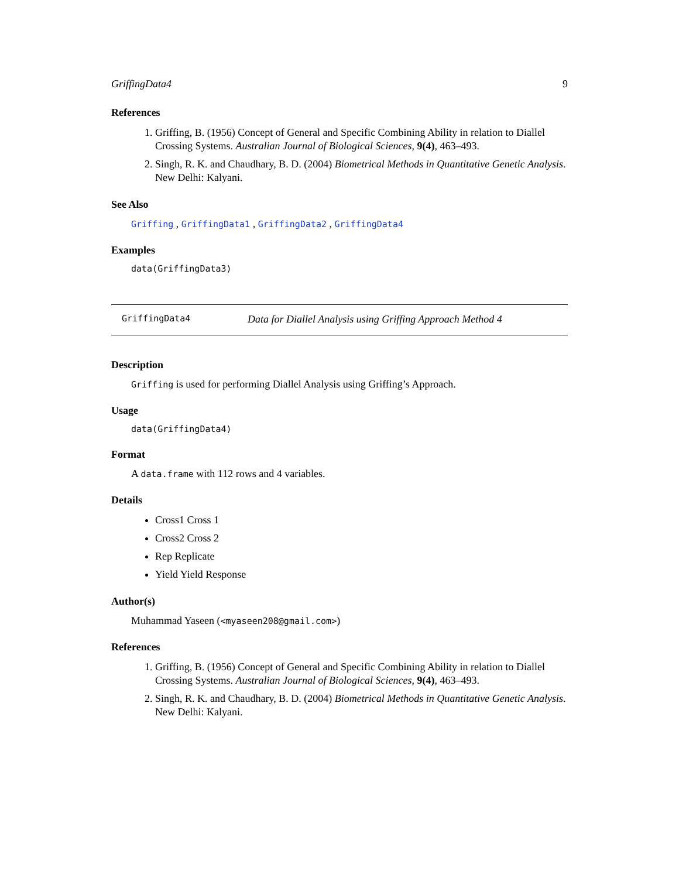GriffingData4 9
References
1. Griffing, B. (1956) Concept of General and Specific Combining Ability in relation to Diallel Crossing Systems. Australian Journal of Biological Sciences, 9(4), 463–493.
2. Singh, R. K. and Chaudhary, B. D. (2004) Biometrical Methods in Quantitative Genetic Analysis. New Delhi: Kalyani.
See Also
Griffing , GriffingData1 , GriffingData2 , GriffingData4
Examples
data(GriffingData3)
GriffingData4 Data for Diallel Analysis using Griffing Approach Method 4
Description
Griffing is used for performing Diallel Analysis using Griffing’s Approach.
Usage
data(GriffingData4)
Format
A data.frame with 112 rows and 4 variables.
Details
Cross1 Cross 1
Cross2 Cross 2
Rep Replicate
Yield Yield Response
Author(s)
Muhammad Yaseen (<myaseen208@gmail.com>)
References
1. Griffing, B. (1956) Concept of General and Specific Combining Ability in relation to Diallel Crossing Systems. Australian Journal of Biological Sciences, 9(4), 463–493.
2. Singh, R. K. and Chaudhary, B. D. (2004) Biometrical Methods in Quantitative Genetic Analysis. New Delhi: Kalyani.